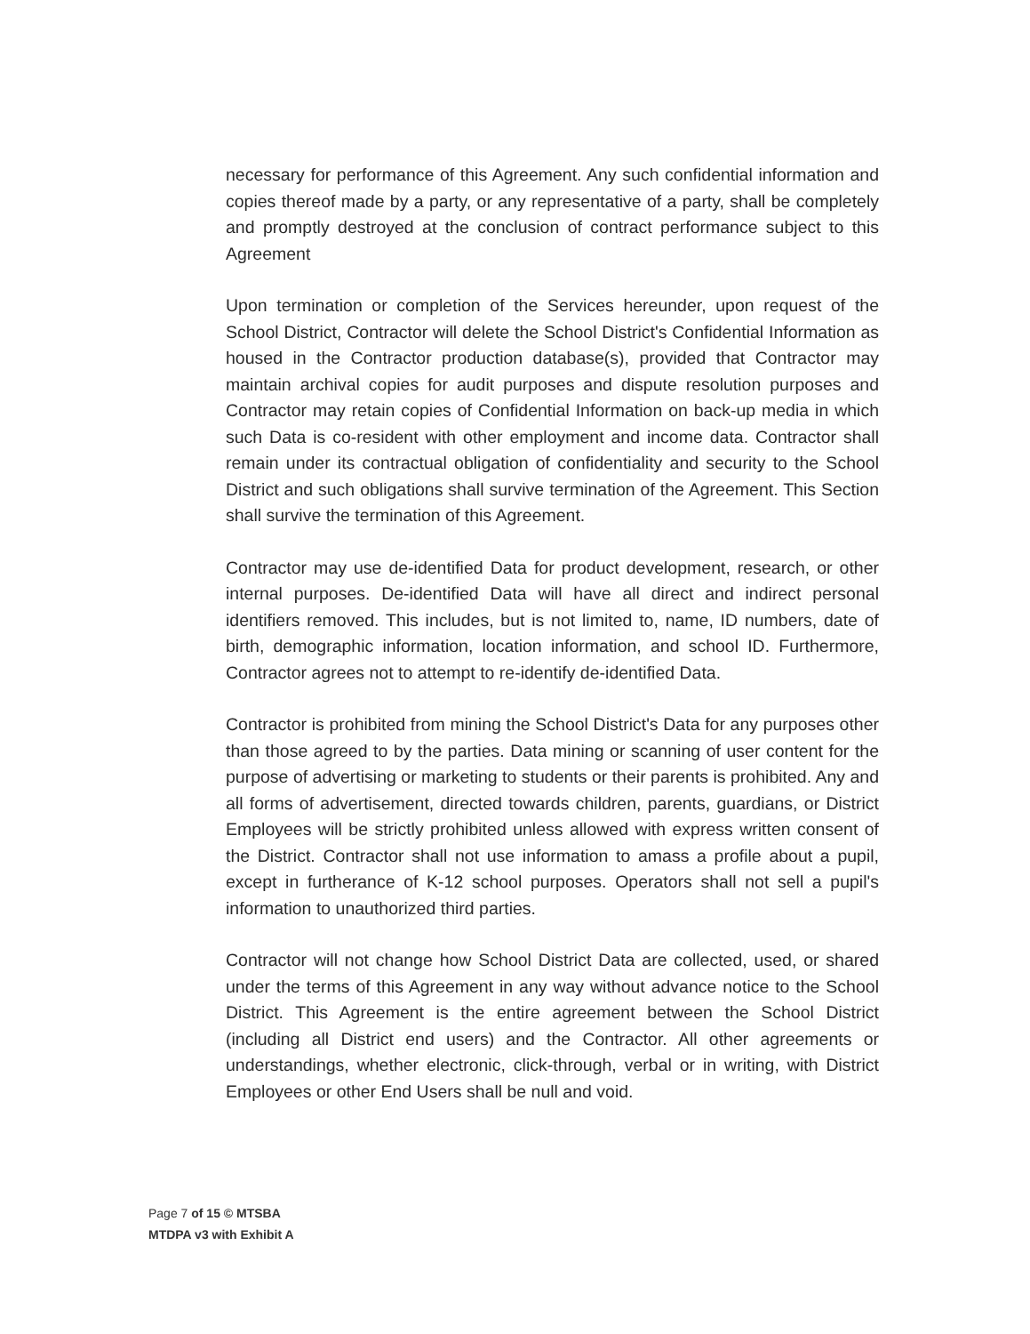necessary for performance of this Agreement. Any such confidential information and copies thereof made by a party, or any representative of a party, shall be completely and promptly destroyed at the conclusion of contract performance subject to this Agreement
Upon termination or completion of the Services hereunder, upon request of the School District, Contractor will delete the School District's Confidential Information as housed in the Contractor production database(s), provided that Contractor may maintain archival copies for audit purposes and dispute resolution purposes and Contractor may retain copies of Confidential Information on back-up media in which such Data is co-resident with other employment and income data. Contractor shall remain under its contractual obligation of confidentiality and security to the School District and such obligations shall survive termination of the Agreement. This Section shall survive the termination of this Agreement.
Contractor may use de-identified Data for product development, research, or other internal purposes. De-identified Data will have all direct and indirect personal identifiers removed. This includes, but is not limited to, name, ID numbers, date of birth, demographic information, location information, and school ID. Furthermore, Contractor agrees not to attempt to re-identify de-identified Data.
Contractor is prohibited from mining the School District's Data for any purposes other than those agreed to by the parties. Data mining or scanning of user content for the purpose of advertising or marketing to students or their parents is prohibited. Any and all forms of advertisement, directed towards children, parents, guardians, or District Employees will be strictly prohibited unless allowed with express written consent of the District. Contractor shall not use information to amass a profile about a pupil, except in furtherance of K-12 school purposes. Operators shall not sell a pupil's information to unauthorized third parties.
Contractor will not change how School District Data are collected, used, or shared under the terms of this Agreement in any way without advance notice to the School District. This Agreement is the entire agreement between the School District (including all District end users) and the Contractor. All other agreements or understandings, whether electronic, click-through, verbal or in writing, with District Employees or other End Users shall be null and void.
Page 7 of 15 © MTSBA
MTDPA v3 with Exhibit A